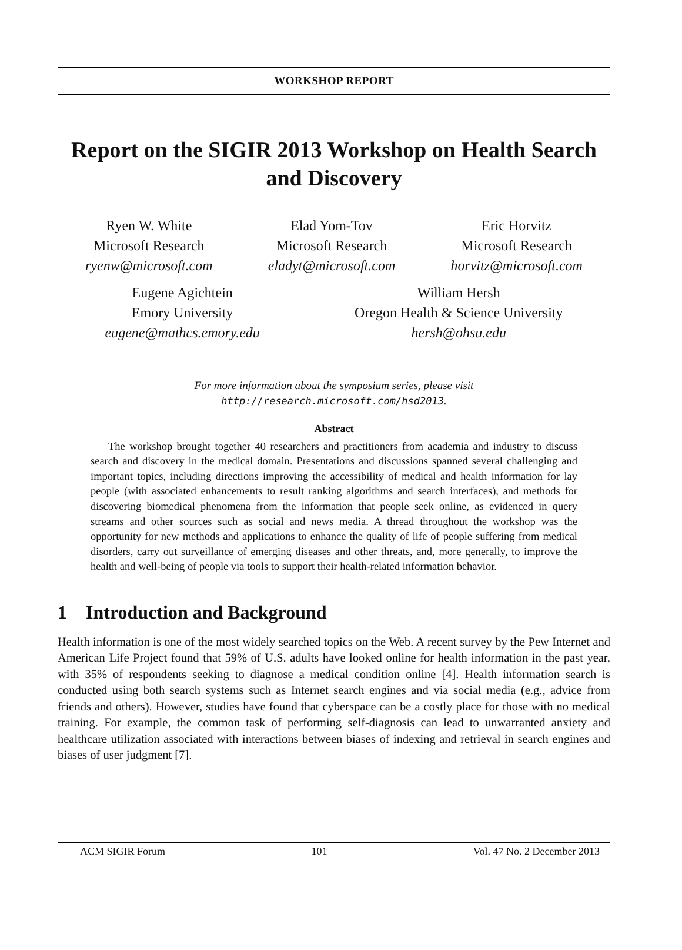WORKSHOP REPORT
Report on the SIGIR 2013 Workshop on Health Search and Discovery
Ryen W. White
Microsoft Research
ryenw@microsoft.com
Elad Yom-Tov
Microsoft Research
eladyt@microsoft.com
Eric Horvitz
Microsoft Research
horvitz@microsoft.com
Eugene Agichtein
Emory University
eugene@mathcs.emory.edu
William Hersh
Oregon Health & Science University
hersh@ohsu.edu
For more information about the symposium series, please visit
http://research.microsoft.com/hsd2013.
Abstract
The workshop brought together 40 researchers and practitioners from academia and industry to discuss search and discovery in the medical domain. Presentations and discussions spanned several challenging and important topics, including directions improving the accessibility of medical and health information for lay people (with associated enhancements to result ranking algorithms and search interfaces), and methods for discovering biomedical phenomena from the information that people seek online, as evidenced in query streams and other sources such as social and news media. A thread throughout the workshop was the opportunity for new methods and applications to enhance the quality of life of people suffering from medical disorders, carry out surveillance of emerging diseases and other threats, and, more generally, to improve the health and well-being of people via tools to support their health-related information behavior.
1 Introduction and Background
Health information is one of the most widely searched topics on the Web. A recent survey by the Pew Internet and American Life Project found that 59% of U.S. adults have looked online for health information in the past year, with 35% of respondents seeking to diagnose a medical condition online [4]. Health information search is conducted using both search systems such as Internet search engines and via social media (e.g., advice from friends and others). However, studies have found that cyberspace can be a costly place for those with no medical training. For example, the common task of performing self-diagnosis can lead to unwarranted anxiety and healthcare utilization associated with interactions between biases of indexing and retrieval in search engines and biases of user judgment [7].
ACM SIGIR Forum 101 Vol. 47 No. 2 December 2013